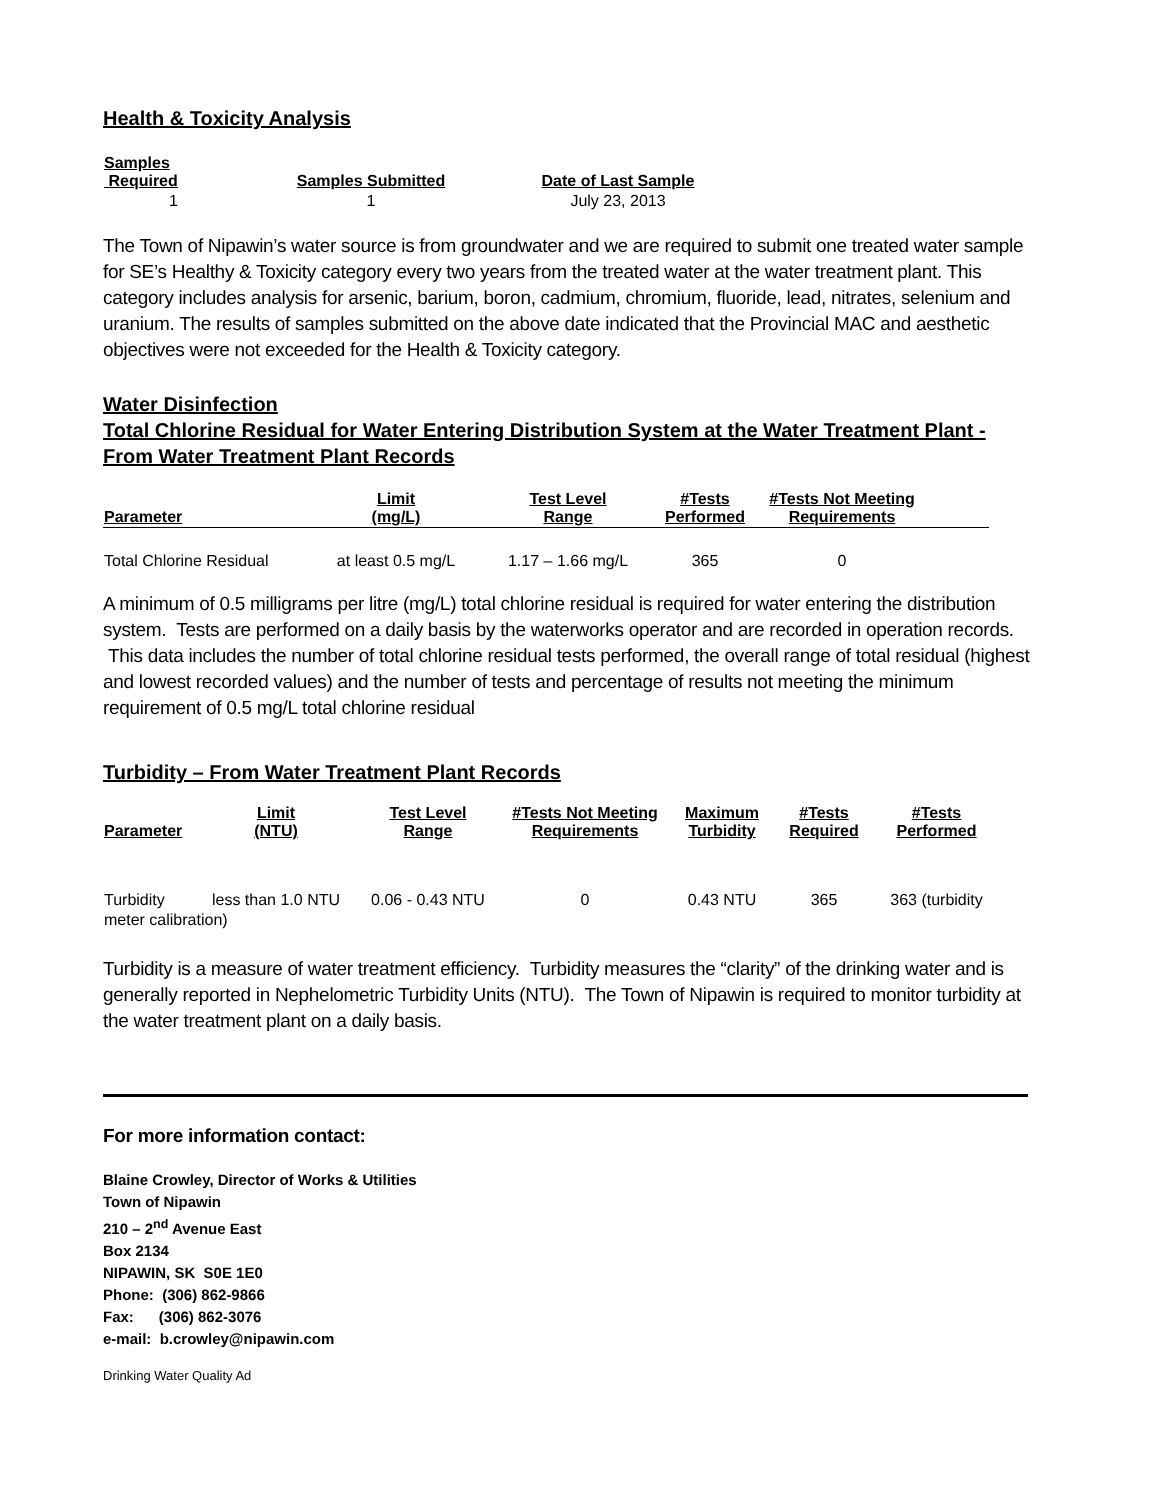Health & Toxicity Analysis
| Samples Required | Samples Submitted | Date of Last Sample |
| --- | --- | --- |
| 1 | 1 | July 23, 2013 |
The Town of Nipawin’s water source is from groundwater and we are required to submit one treated water sample for SE’s Healthy & Toxicity category every two years from the treated water at the water treatment plant. This category includes analysis for arsenic, barium, boron, cadmium, chromium, fluoride, lead, nitrates, selenium and uranium. The results of samples submitted on the above date indicated that the Provincial MAC and aesthetic objectives were not exceeded for the Health & Toxicity category.
Water Disinfection
Total Chlorine Residual for Water Entering Distribution System at the Water Treatment Plant - From Water Treatment Plant Records
| Parameter | Limit (mg/L) | Test Level Range | #Tests Performed | #Tests Not Meeting Requirements | |
| --- | --- | --- | --- | --- | --- |
| Total Chlorine Residual | at least 0.5 mg/L | 1.17 – 1.66 mg/L | 365 | 0 | |
A minimum of 0.5 milligrams per litre (mg/L) total chlorine residual is required for water entering the distribution system. Tests are performed on a daily basis by the waterworks operator and are recorded in operation records. This data includes the number of total chlorine residual tests performed, the overall range of total residual (highest and lowest recorded values) and the number of tests and percentage of results not meeting the minimum requirement of 0.5 mg/L total chlorine residual
Turbidity – From Water Treatment Plant Records
| Parameter | Limit (NTU) | Test Level Range | #Tests Not Meeting Requirements | Maximum Turbidity | #Tests Required | #Tests Performed |
| --- | --- | --- | --- | --- | --- | --- |
| Turbidity | less than 1.0 NTU | 0.06 - 0.43 NTU | 0 | 0.43 NTU | 365 | 363 (turbidity |
| meter calibration) | | | | | | |
Turbidity is a measure of water treatment efficiency. Turbidity measures the “clarity” of the drinking water and is generally reported in Nephelometric Turbidity Units (NTU). The Town of Nipawin is required to monitor turbidity at the water treatment plant on a daily basis.
For more information contact:
Blaine Crowley, Director of Works & Utilities
Town of Nipawin
210 – 2<sup>nd</sup> Avenue East
Box 2134
NIPAWIN, SK S0E 1E0
Phone: (306) 862-9866
Fax: (306) 862-3076
e-mail: b.crowley@nipawin.com
Drinking Water Quality Ad